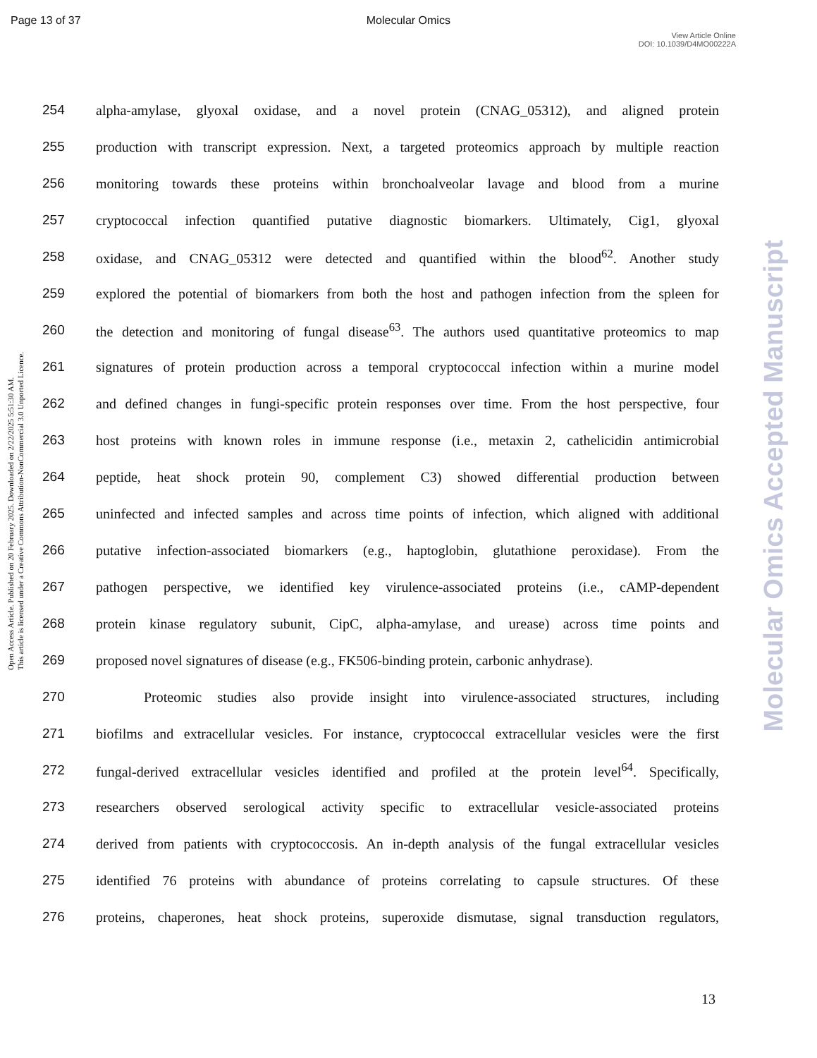Page 13 of 37 Molecular Omics
View Article Online
DOI: 10.1039/D4MO00222A
Open Access Article. Published on 20 February 2025. Downloaded on 2/22/2025 5:51:30 AM.
This article is licensed under a Creative Commons Attribution-NonCommercial 3.0 Unported Licence.
Molecular Omics Accepted Manuscript
254 alpha-amylase, glyoxal oxidase, and a novel protein (CNAG_05312), and aligned protein
255 production with transcript expression. Next, a targeted proteomics approach by multiple reaction
256 monitoring towards these proteins within bronchoalveolar lavage and blood from a murine
257 cryptococcal infection quantified putative diagnostic biomarkers. Ultimately, Cig1, glyoxal
258 oxidase, and CNAG_05312 were detected and quantified within the blood<sup>62</sup>. Another study
259 explored the potential of biomarkers from both the host and pathogen infection from the spleen for
260 the detection and monitoring of fungal disease<sup>63</sup>. The authors used quantitative proteomics to map
261 signatures of protein production across a temporal cryptococcal infection within a murine model
262 and defined changes in fungi-specific protein responses over time. From the host perspective, four
263 host proteins with known roles in immune response (i.e., metaxin 2, cathelicidin antimicrobial
264 peptide, heat shock protein 90, complement C3) showed differential production between
265 uninfected and infected samples and across time points of infection, which aligned with additional
266 putative infection-associated biomarkers (e.g., haptoglobin, glutathione peroxidase). From the
267 pathogen perspective, we identified key virulence-associated proteins (i.e., cAMP-dependent
268 protein kinase regulatory subunit, CipC, alpha-amylase, and urease) across time points and
269 proposed novel signatures of disease (e.g., FK506-binding protein, carbonic anhydrase).
270 Proteomic studies also provide insight into virulence-associated structures, including
271 biofilms and extracellular vesicles. For instance, cryptococcal extracellular vesicles were the first
272 fungal-derived extracellular vesicles identified and profiled at the protein level<sup>64</sup>. Specifically,
273 researchers observed serological activity specific to extracellular vesicle-associated proteins
274 derived from patients with cryptococcosis. An in-depth analysis of the fungal extracellular vesicles
275 identified 76 proteins with abundance of proteins correlating to capsule structures. Of these
276 proteins, chaperones, heat shock proteins, superoxide dismutase, signal transduction regulators,
13